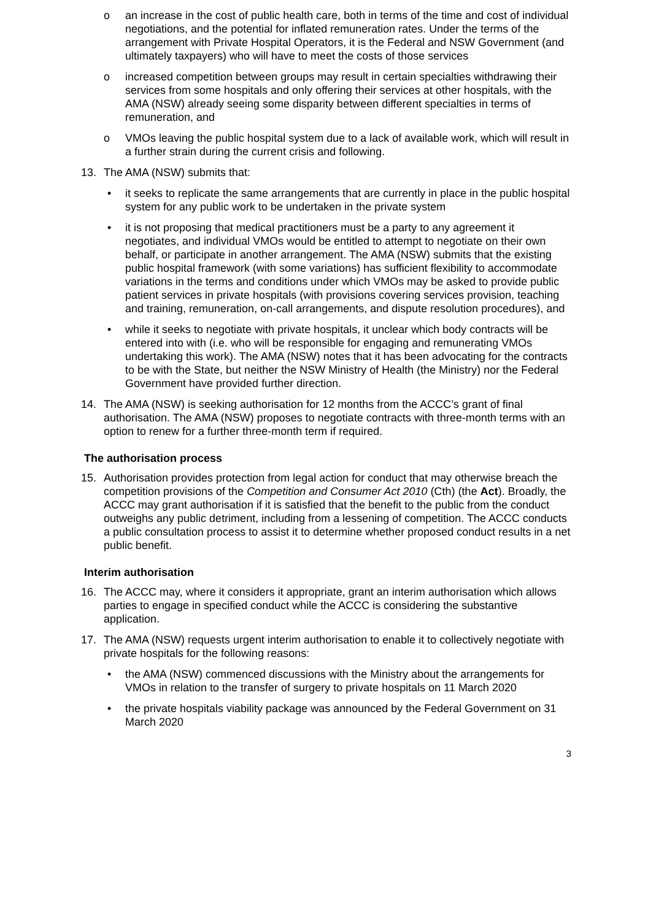o an increase in the cost of public health care, both in terms of the time and cost of individual negotiations, and the potential for inflated remuneration rates. Under the terms of the arrangement with Private Hospital Operators, it is the Federal and NSW Government (and ultimately taxpayers) who will have to meet the costs of those services
o increased competition between groups may result in certain specialties withdrawing their services from some hospitals and only offering their services at other hospitals, with the AMA (NSW) already seeing some disparity between different specialties in terms of remuneration, and
o VMOs leaving the public hospital system due to a lack of available work, which will result in a further strain during the current crisis and following.
13. The AMA (NSW) submits that:
• it seeks to replicate the same arrangements that are currently in place in the public hospital system for any public work to be undertaken in the private system
• it is not proposing that medical practitioners must be a party to any agreement it negotiates, and individual VMOs would be entitled to attempt to negotiate on their own behalf, or participate in another arrangement. The AMA (NSW) submits that the existing public hospital framework (with some variations) has sufficient flexibility to accommodate variations in the terms and conditions under which VMOs may be asked to provide public patient services in private hospitals (with provisions covering services provision, teaching and training, remuneration, on-call arrangements, and dispute resolution procedures), and
• while it seeks to negotiate with private hospitals, it unclear which body contracts will be entered into with (i.e. who will be responsible for engaging and remunerating VMOs undertaking this work). The AMA (NSW) notes that it has been advocating for the contracts to be with the State, but neither the NSW Ministry of Health (the Ministry) nor the Federal Government have provided further direction.
14. The AMA (NSW) is seeking authorisation for 12 months from the ACCC’s grant of final authorisation. The AMA (NSW) proposes to negotiate contracts with three-month terms with an option to renew for a further three-month term if required.
The authorisation process
15. Authorisation provides protection from legal action for conduct that may otherwise breach the competition provisions of the Competition and Consumer Act 2010 (Cth) (the Act). Broadly, the ACCC may grant authorisation if it is satisfied that the benefit to the public from the conduct outweighs any public detriment, including from a lessening of competition. The ACCC conducts a public consultation process to assist it to determine whether proposed conduct results in a net public benefit.
Interim authorisation
16. The ACCC may, where it considers it appropriate, grant an interim authorisation which allows parties to engage in specified conduct while the ACCC is considering the substantive application.
17. The AMA (NSW) requests urgent interim authorisation to enable it to collectively negotiate with private hospitals for the following reasons:
• the AMA (NSW) commenced discussions with the Ministry about the arrangements for VMOs in relation to the transfer of surgery to private hospitals on 11 March 2020
• the private hospitals viability package was announced by the Federal Government on 31 March 2020
3